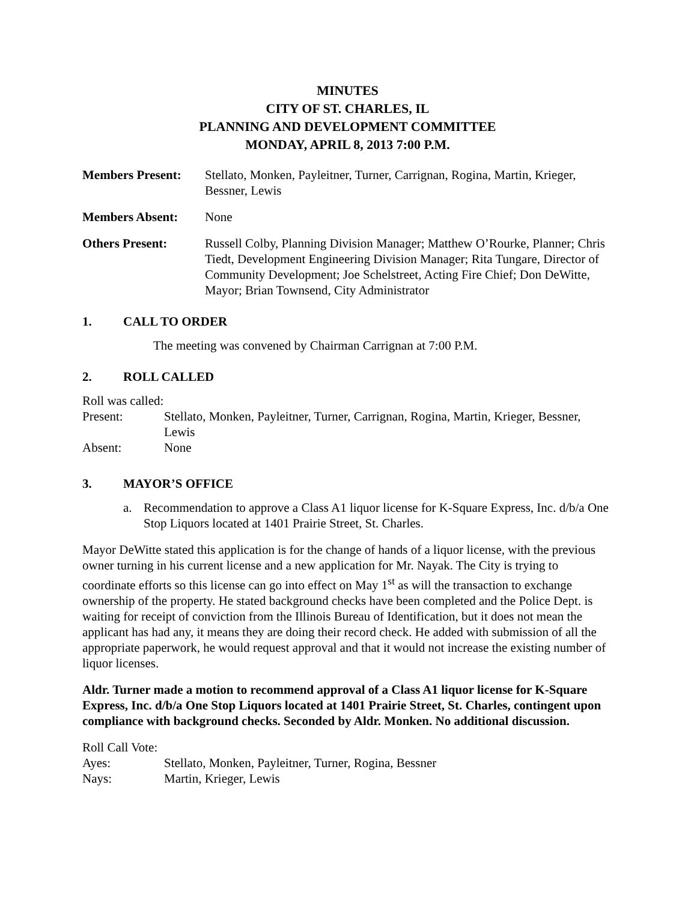MINUTES
CITY OF ST. CHARLES, IL
PLANNING AND DEVELOPMENT COMMITTEE
MONDAY, APRIL 8, 2013 7:00 P.M.
Members Present: Stellato, Monken, Payleitner, Turner, Carrignan, Rogina, Martin, Krieger, Bessner, Lewis
Members Absent: None
Others Present: Russell Colby, Planning Division Manager; Matthew O’Rourke, Planner; Chris Tiedt, Development Engineering Division Manager; Rita Tungare, Director of Community Development; Joe Schelstreet, Acting Fire Chief; Don DeWitte, Mayor; Brian Townsend, City Administrator
1. CALL TO ORDER
The meeting was convened by Chairman Carrignan at 7:00 P.M.
2. ROLL CALLED
Roll was called:
Present: Stellato, Monken, Payleitner, Turner, Carrignan, Rogina, Martin, Krieger, Bessner, Lewis
Absent: None
3. MAYOR’S OFFICE
a. Recommendation to approve a Class A1 liquor license for K-Square Express, Inc. d/b/a One Stop Liquors located at 1401 Prairie Street, St. Charles.
Mayor DeWitte stated this application is for the change of hands of a liquor license, with the previous owner turning in his current license and a new application for Mr. Nayak. The City is trying to coordinate efforts so this license can go into effect on May 1<sup>st</sup> as will the transaction to exchange ownership of the property. He stated background checks have been completed and the Police Dept. is waiting for receipt of conviction from the Illinois Bureau of Identification, but it does not mean the applicant has had any, it means they are doing their record check. He added with submission of all the appropriate paperwork, he would request approval and that it would not increase the existing number of liquor licenses.
Aldr. Turner made a motion to recommend approval of a Class A1 liquor license for K-Square Express, Inc. d/b/a One Stop Liquors located at 1401 Prairie Street, St. Charles, contingent upon compliance with background checks. Seconded by Aldr. Monken. No additional discussion.
Roll Call Vote:
Ayes: Stellato, Monken, Payleitner, Turner, Rogina, Bessner
Nays: Martin, Krieger, Lewis